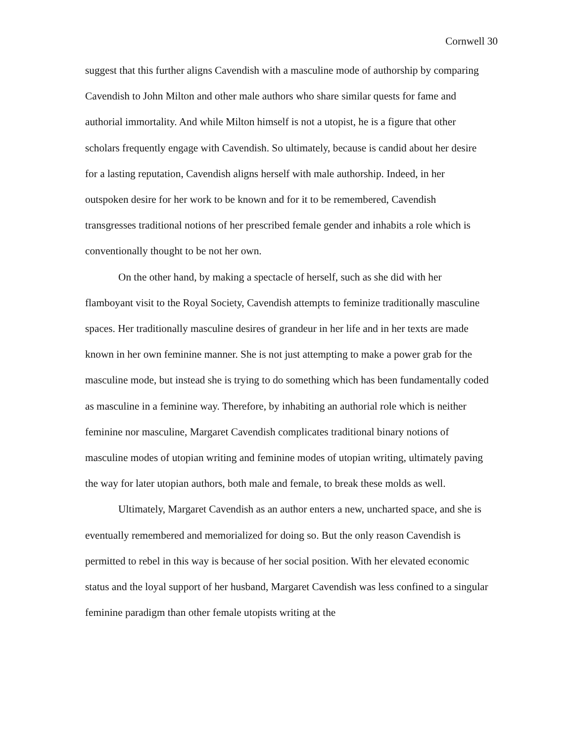Cornwell 30
suggest that this further aligns Cavendish with a masculine mode of authorship by comparing Cavendish to John Milton and other male authors who share similar quests for fame and authorial immortality. And while Milton himself is not a utopist, he is a figure that other scholars frequently engage with Cavendish. So ultimately, because is candid about her desire for a lasting reputation, Cavendish aligns herself with male authorship. Indeed, in her outspoken desire for her work to be known and for it to be remembered, Cavendish transgresses traditional notions of her prescribed female gender and inhabits a role which is conventionally thought to be not her own.
On the other hand, by making a spectacle of herself, such as she did with her flamboyant visit to the Royal Society, Cavendish attempts to feminize traditionally masculine spaces. Her traditionally masculine desires of grandeur in her life and in her texts are made known in her own feminine manner. She is not just attempting to make a power grab for the masculine mode, but instead she is trying to do something which has been fundamentally coded as masculine in a feminine way. Therefore, by inhabiting an authorial role which is neither feminine nor masculine, Margaret Cavendish complicates traditional binary notions of masculine modes of utopian writing and feminine modes of utopian writing, ultimately paving the way for later utopian authors, both male and female, to break these molds as well.
Ultimately, Margaret Cavendish as an author enters a new, uncharted space, and she is eventually remembered and memorialized for doing so. But the only reason Cavendish is permitted to rebel in this way is because of her social position. With her elevated economic status and the loyal support of her husband, Margaret Cavendish was less confined to a singular feminine paradigm than other female utopists writing at the